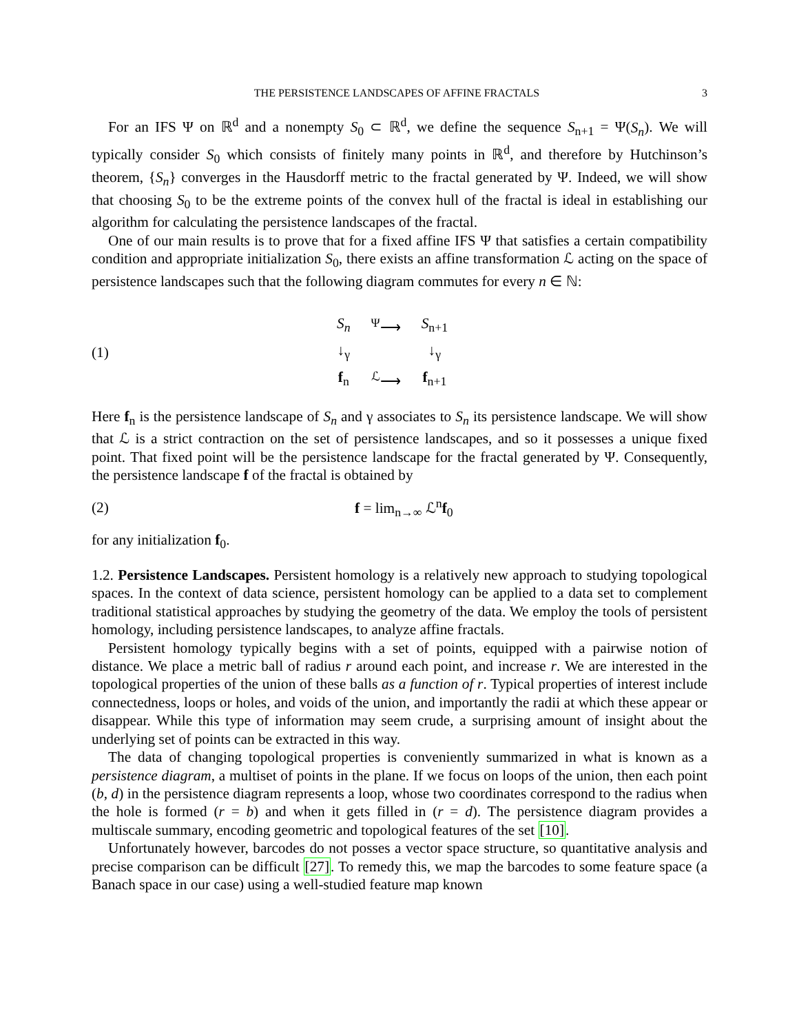THE PERSISTENCE LANDSCAPES OF AFFINE FRACTALS 3
For an IFS Ψ on ℝ<sup>d</sup> and a nonempty S<sub>0</sub> ⊂ ℝ<sup>d</sup>, we define the sequence S<sub>n+1</sub> = Ψ(S<sub>n</sub>). We will typically consider S<sub>0</sub> which consists of finitely many points in ℝ<sup>d</sup>, and therefore by Hutchinson’s theorem, {S<sub>n</sub>} converges in the Hausdorff metric to the fractal generated by Ψ. Indeed, we will show that choosing S<sub>0</sub> to be the extreme points of the convex hull of the fractal is ideal in establishing our algorithm for calculating the persistence landscapes of the fractal.
One of our main results is to prove that for a fixed affine IFS Ψ that satisfies a certain compatibility condition and appropriate initialization S<sub>0</sub>, there exists an affine transformation ℒ acting on the space of persistence landscapes such that the following diagram commutes for every n ∈ ℕ:
(1)
| S<sub>n</sub> | <sup>Ψ</sup>⟶ | S<sub>n+1</sub> |
| ↓<sub>γ</sub> | | ↓<sub>γ</sub> |
| f<sub>n</sub> | <sup>ℒ</sup>⟶ | f<sub>n+1</sub> |
Here f<sub>n</sub> is the persistence landscape of S<sub>n</sub> and γ associates to S<sub>n</sub> its persistence landscape. We will show that ℒ is a strict contraction on the set of persistence landscapes, and so it possesses a unique fixed point. That fixed point will be the persistence landscape for the fractal generated by Ψ. Consequently, the persistence landscape f of the fractal is obtained by
(2) f = lim<sub>n→∞</sub> ℒ<sup>n</sup>f<sub>0</sub>
for any initialization f<sub>0</sub>.
1.2. Persistence Landscapes. Persistent homology is a relatively new approach to studying topological spaces. In the context of data science, persistent homology can be applied to a data set to complement traditional statistical approaches by studying the geometry of the data. We employ the tools of persistent homology, including persistence landscapes, to analyze affine fractals.
Persistent homology typically begins with a set of points, equipped with a pairwise notion of distance. We place a metric ball of radius r around each point, and increase r. We are interested in the topological properties of the union of these balls as a function of r. Typical properties of interest include connectedness, loops or holes, and voids of the union, and importantly the radii at which these appear or disappear. While this type of information may seem crude, a surprising amount of insight about the underlying set of points can be extracted in this way.
The data of changing topological properties is conveniently summarized in what is known as a persistence diagram, a multiset of points in the plane. If we focus on loops of the union, then each point (b, d) in the persistence diagram represents a loop, whose two coordinates correspond to the radius when the hole is formed (r = b) and when it gets filled in (r = d). The persistence diagram provides a multiscale summary, encoding geometric and topological features of the set [10].
Unfortunately however, barcodes do not posses a vector space structure, so quantitative analysis and precise comparison can be difficult [27]. To remedy this, we map the barcodes to some feature space (a Banach space in our case) using a well-studied feature map known